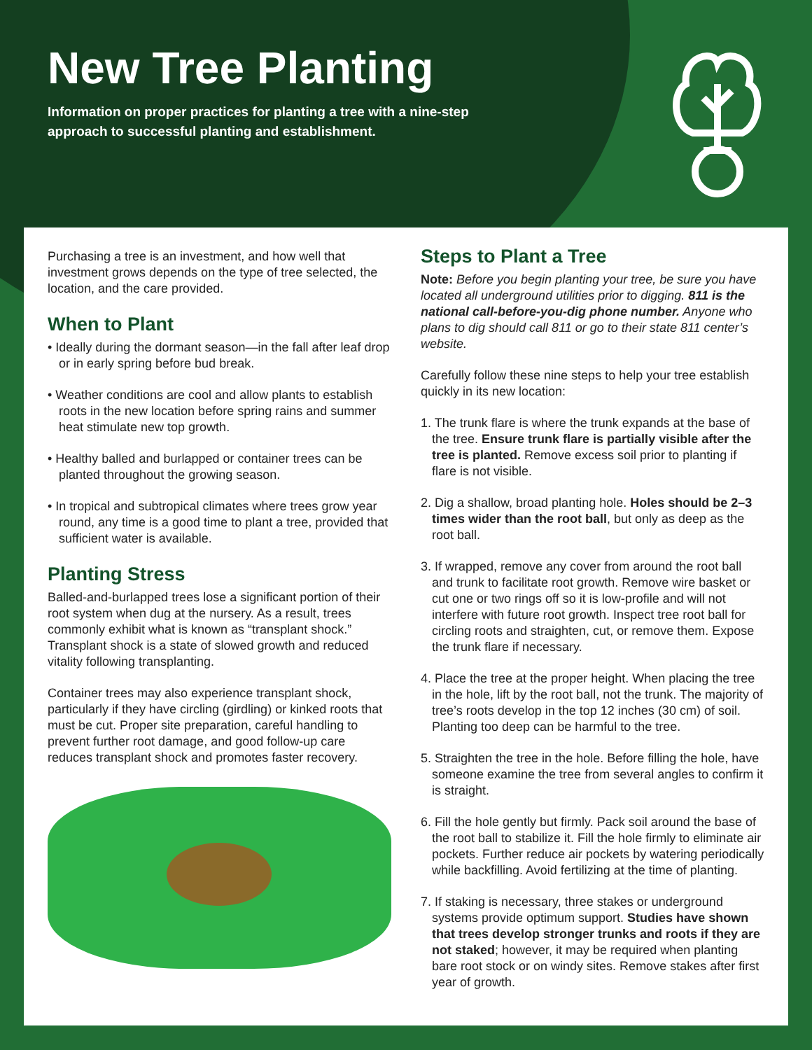New Tree Planting
Information on proper practices for planting a tree with a nine-step approach to successful planting and establishment.
Purchasing a tree is an investment, and how well that investment grows depends on the type of tree selected, the location, and the care provided.
When to Plant
• Ideally during the dormant season—in the fall after leaf drop or in early spring before bud break.
• Weather conditions are cool and allow plants to establish roots in the new location before spring rains and summer heat stimulate new top growth.
• Healthy balled and burlapped or container trees can be planted throughout the growing season.
• In tropical and subtropical climates where trees grow year round, any time is a good time to plant a tree, provided that sufficient water is available.
Planting Stress
Balled-and-burlapped trees lose a significant portion of their root system when dug at the nursery. As a result, trees commonly exhibit what is known as “transplant shock.” Transplant shock is a state of slowed growth and reduced vitality following transplanting.
Container trees may also experience transplant shock, particularly if they have circling (girdling) or kinked roots that must be cut. Proper site preparation, careful handling to prevent further root damage, and good follow-up care reduces transplant shock and promotes faster recovery.
Steps to Plant a Tree
Note: Before you begin planting your tree, be sure you have located all underground utilities prior to digging. 811 is the national call-before-you-dig phone number. Anyone who plans to dig should call 811 or go to their state 811 center’s website.
Carefully follow these nine steps to help your tree establish quickly in its new location:
1. The trunk flare is where the trunk expands at the base of the tree. Ensure trunk flare is partially visible after the tree is planted. Remove excess soil prior to planting if flare is not visible.
2. Dig a shallow, broad planting hole. Holes should be 2–3 times wider than the root ball, but only as deep as the root ball.
3. If wrapped, remove any cover from around the root ball and trunk to facilitate root growth. Remove wire basket or cut one or two rings off so it is low-profile and will not interfere with future root growth. Inspect tree root ball for circling roots and straighten, cut, or remove them. Expose the trunk flare if necessary.
4. Place the tree at the proper height. When placing the tree in the hole, lift by the root ball, not the trunk. The majority of tree’s roots develop in the top 12 inches (30 cm) of soil. Planting too deep can be harmful to the tree.
5. Straighten the tree in the hole. Before filling the hole, have someone examine the tree from several angles to confirm it is straight.
6. Fill the hole gently but firmly. Pack soil around the base of the root ball to stabilize it. Fill the hole firmly to eliminate air pockets. Further reduce air pockets by watering periodically while backfilling. Avoid fertilizing at the time of planting.
7. If staking is necessary, three stakes or underground systems provide optimum support. Studies have shown that trees develop stronger trunks and roots if they are not staked; however, it may be required when planting bare root stock or on windy sites. Remove stakes after first year of growth.